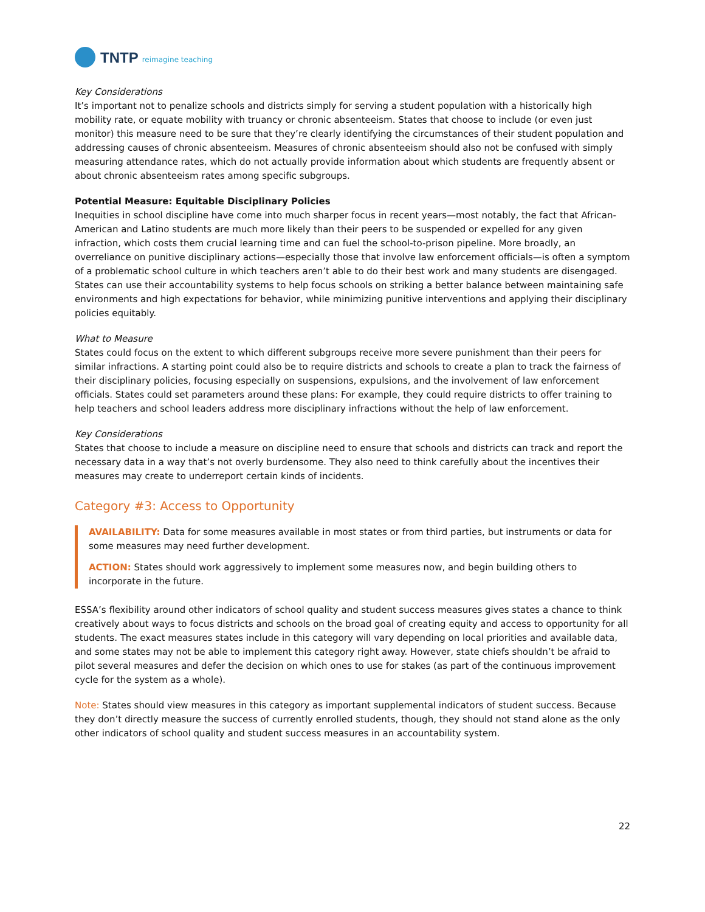TNTP reimagine teaching
Key Considerations
It’s important not to penalize schools and districts simply for serving a student population with a historically high mobility rate, or equate mobility with truancy or chronic absenteeism. States that choose to include (or even just monitor) this measure need to be sure that they’re clearly identifying the circumstances of their student population and addressing causes of chronic absenteeism. Measures of chronic absenteeism should also not be confused with simply measuring attendance rates, which do not actually provide information about which students are frequently absent or about chronic absenteeism rates among specific subgroups.
Potential Measure: Equitable Disciplinary Policies
Inequities in school discipline have come into much sharper focus in recent years—most notably, the fact that African-American and Latino students are much more likely than their peers to be suspended or expelled for any given infraction, which costs them crucial learning time and can fuel the school-to-prison pipeline. More broadly, an overreliance on punitive disciplinary actions—especially those that involve law enforcement officials—is often a symptom of a problematic school culture in which teachers aren’t able to do their best work and many students are disengaged. States can use their accountability systems to help focus schools on striking a better balance between maintaining safe environments and high expectations for behavior, while minimizing punitive interventions and applying their disciplinary policies equitably.
What to Measure
States could focus on the extent to which different subgroups receive more severe punishment than their peers for similar infractions. A starting point could also be to require districts and schools to create a plan to track the fairness of their disciplinary policies, focusing especially on suspensions, expulsions, and the involvement of law enforcement officials. States could set parameters around these plans: For example, they could require districts to offer training to help teachers and school leaders address more disciplinary infractions without the help of law enforcement.
Key Considerations
States that choose to include a measure on discipline need to ensure that schools and districts can track and report the necessary data in a way that’s not overly burdensome. They also need to think carefully about the incentives their measures may create to underreport certain kinds of incidents.
Category #3: Access to Opportunity
AVAILABILITY: Data for some measures available in most states or from third parties, but instruments or data for some measures may need further development.
ACTION: States should work aggressively to implement some measures now, and begin building others to incorporate in the future.
ESSA’s flexibility around other indicators of school quality and student success measures gives states a chance to think creatively about ways to focus districts and schools on the broad goal of creating equity and access to opportunity for all students. The exact measures states include in this category will vary depending on local priorities and available data, and some states may not be able to implement this category right away. However, state chiefs shouldn’t be afraid to pilot several measures and defer the decision on which ones to use for stakes (as part of the continuous improvement cycle for the system as a whole).
Note: States should view measures in this category as important supplemental indicators of student success. Because they don’t directly measure the success of currently enrolled students, though, they should not stand alone as the only other indicators of school quality and student success measures in an accountability system.
22